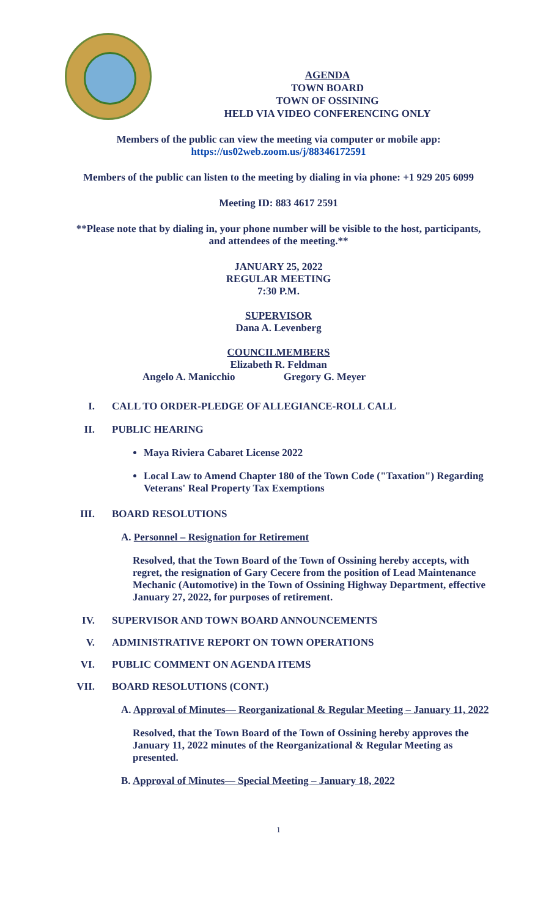AGENDA
TOWN BOARD
TOWN OF OSSINING
HELD VIA VIDEO CONFERENCING ONLY
Members of the public can view the meeting via computer or mobile app:
https://us02web.zoom.us/j/88346172591
Members of the public can listen to the meeting by dialing in via phone: +1 929 205 6099
Meeting ID: 883 4617 2591
**Please note that by dialing in, your phone number will be visible to the host, participants,
and attendees of the meeting.**
JANUARY 25, 2022
REGULAR MEETING
7:30 P.M.
SUPERVISOR
Dana A. Levenberg
COUNCILMEMBERS
Elizabeth R. Feldman
Angelo A. Manicchio Gregory G. Meyer
I. CALL TO ORDER-PLEDGE OF ALLEGIANCE-ROLL CALL
II. PUBLIC HEARING
Maya Riviera Cabaret License 2022
Local Law to Amend Chapter 180 of the Town Code ("Taxation") Regarding Veterans' Real Property Tax Exemptions
III. BOARD RESOLUTIONS
A. Personnel – Resignation for Retirement
Resolved, that the Town Board of the Town of Ossining hereby accepts, with regret, the resignation of Gary Cecere from the position of Lead Maintenance Mechanic (Automotive) in the Town of Ossining Highway Department, effective January 27, 2022, for purposes of retirement.
IV. SUPERVISOR AND TOWN BOARD ANNOUNCEMENTS
V. ADMINISTRATIVE REPORT ON TOWN OPERATIONS
VI. PUBLIC COMMENT ON AGENDA ITEMS
VII. BOARD RESOLUTIONS (CONT.)
A. Approval of Minutes— Reorganizational & Regular Meeting – January 11, 2022
Resolved, that the Town Board of the Town of Ossining hereby approves the January 11, 2022 minutes of the Reorganizational & Regular Meeting as presented.
B. Approval of Minutes— Special Meeting – January 18, 2022
1